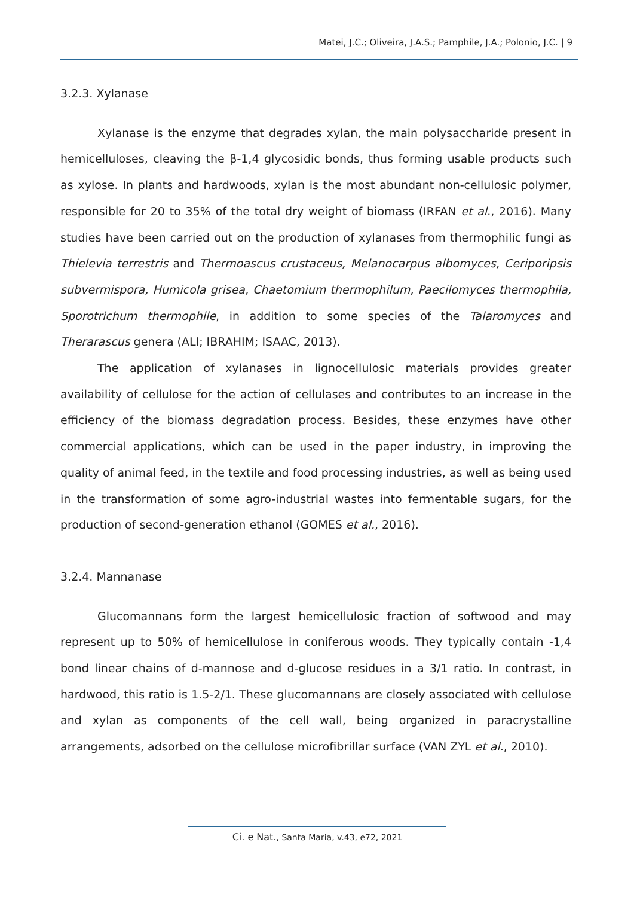Matei, J.C.; Oliveira, J.A.S.; Pamphile, J.A.; Polonio, J.C. | 9
3.2.3. Xylanase
Xylanase is the enzyme that degrades xylan, the main polysaccharide present in hemicelluloses, cleaving the β-1,4 glycosidic bonds, thus forming usable products such as xylose. In plants and hardwoods, xylan is the most abundant non-cellulosic polymer, responsible for 20 to 35% of the total dry weight of biomass (IRFAN et al., 2016). Many studies have been carried out on the production of xylanases from thermophilic fungi as Thielevia terrestris and Thermoascus crustaceus, Melanocarpus albomyces, Ceriporipsis subvermispora, Humicola grisea, Chaetomium thermophilum, Paecilomyces thermophila, Sporotrichum thermophile, in addition to some species of the Talaromyces and Therarascus genera (ALI; IBRAHIM; ISAAC, 2013).
The application of xylanases in lignocellulosic materials provides greater availability of cellulose for the action of cellulases and contributes to an increase in the efficiency of the biomass degradation process. Besides, these enzymes have other commercial applications, which can be used in the paper industry, in improving the quality of animal feed, in the textile and food processing industries, as well as being used in the transformation of some agro-industrial wastes into fermentable sugars, for the production of second-generation ethanol (GOMES et al., 2016).
3.2.4. Mannanase
Glucomannans form the largest hemicellulosic fraction of softwood and may represent up to 50% of hemicellulose in coniferous woods. They typically contain -1,4 bond linear chains of d-mannose and d-glucose residues in a 3/1 ratio. In contrast, in hardwood, this ratio is 1.5-2/1. These glucomannans are closely associated with cellulose and xylan as components of the cell wall, being organized in paracrystalline arrangements, adsorbed on the cellulose microfibrillar surface (VAN ZYL et al., 2010).
Ci. e Nat., Santa Maria, v.43, e72, 2021